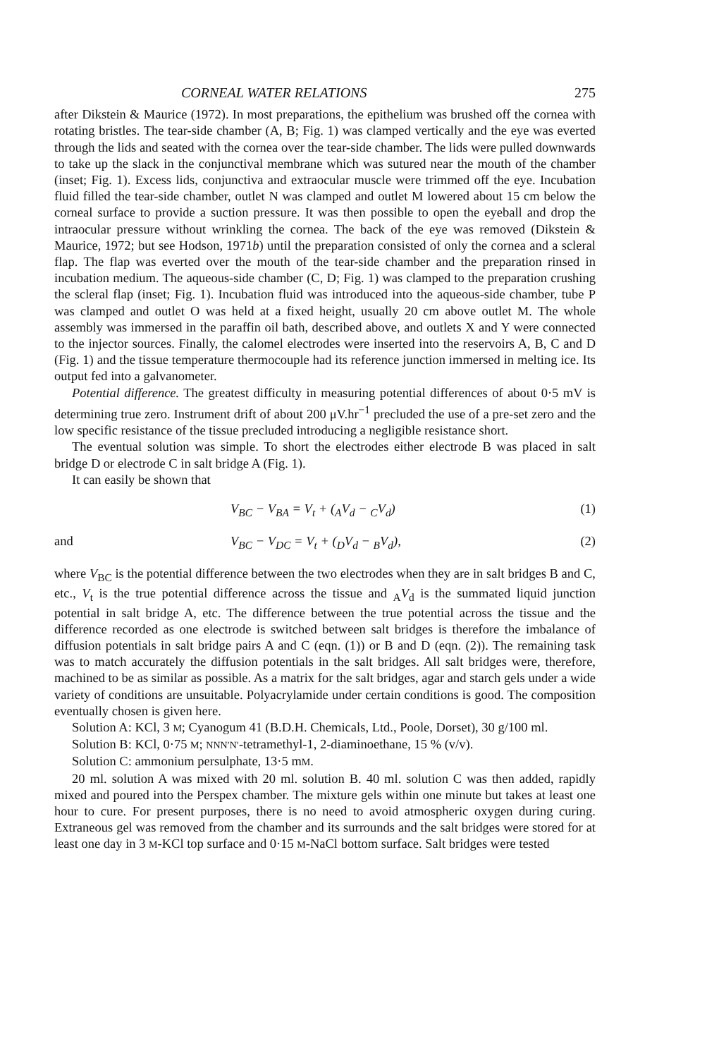CORNEAL WATER RELATIONS 275
after Dikstein & Maurice (1972). In most preparations, the epithelium was brushed off the cornea with rotating bristles. The tear-side chamber (A, B; Fig. 1) was clamped vertically and the eye was everted through the lids and seated with the cornea over the tear-side chamber. The lids were pulled downwards to take up the slack in the conjunctival membrane which was sutured near the mouth of the chamber (inset; Fig. 1). Excess lids, conjunctiva and extraocular muscle were trimmed off the eye. Incubation fluid filled the tear-side chamber, outlet N was clamped and outlet M lowered about 15 cm below the corneal surface to provide a suction pressure. It was then possible to open the eyeball and drop the intraocular pressure without wrinkling the cornea. The back of the eye was removed (Dikstein & Maurice, 1972; but see Hodson, 1971b) until the preparation consisted of only the cornea and a scleral flap. The flap was everted over the mouth of the tear-side chamber and the preparation rinsed in incubation medium. The aqueous-side chamber (C, D; Fig. 1) was clamped to the preparation crushing the scleral flap (inset; Fig. 1). Incubation fluid was introduced into the aqueous-side chamber, tube P was clamped and outlet O was held at a fixed height, usually 20 cm above outlet M. The whole assembly was immersed in the paraffin oil bath, described above, and outlets X and Y were connected to the injector sources. Finally, the calomel electrodes were inserted into the reservoirs A, B, C and D (Fig. 1) and the tissue temperature thermocouple had its reference junction immersed in melting ice. Its output fed into a galvanometer.
Potential difference. The greatest difficulty in measuring potential differences of about 0·5 mV is determining true zero. Instrument drift of about 200 μV.hr<sup>−1</sup> precluded the use of a pre-set zero and the low specific resistance of the tissue precluded introducing a negligible resistance short.
The eventual solution was simple. To short the electrodes either electrode B was placed in salt bridge D or electrode C in salt bridge A (Fig. 1).
It can easily be shown that
V<sub>BC</sub> − V<sub>BA</sub> = V<sub>t</sub> + (<sub>A</sub>V<sub>d</sub> − <sub>C</sub>V<sub>d</sub>) (1)
and V<sub>BC</sub> − V<sub>DC</sub> = V<sub>t</sub> + (<sub>D</sub>V<sub>d</sub> − <sub>B</sub>V<sub>d</sub>), (2)
where V<sub>BC</sub> is the potential difference between the two electrodes when they are in salt bridges B and C, etc., V<sub>t</sub> is the true potential difference across the tissue and <sub>A</sub>V<sub>d</sub> is the summated liquid junction potential in salt bridge A, etc. The difference between the true potential across the tissue and the difference recorded as one electrode is switched between salt bridges is therefore the imbalance of diffusion potentials in salt bridge pairs A and C (eqn. (1)) or B and D (eqn. (2)). The remaining task was to match accurately the diffusion potentials in the salt bridges. All salt bridges were, therefore, machined to be as similar as possible. As a matrix for the salt bridges, agar and starch gels under a wide variety of conditions are unsuitable. Polyacrylamide under certain conditions is good. The composition eventually chosen is given here.
Solution A: KCl, 3 M; Cyanogum 41 (B.D.H. Chemicals, Ltd., Poole, Dorset), 30 g/100 ml.
Solution B: KCl, 0·75 M; NNN′N′-tetramethyl-1, 2-diaminoethane, 15 % (v/v).
Solution C: ammonium persulphate, 13·5 mM.
20 ml. solution A was mixed with 20 ml. solution B. 40 ml. solution C was then added, rapidly mixed and poured into the Perspex chamber. The mixture gels within one minute but takes at least one hour to cure. For present purposes, there is no need to avoid atmospheric oxygen during curing. Extraneous gel was removed from the chamber and its surrounds and the salt bridges were stored for at least one day in 3 M-KCl top surface and 0·15 M-NaCl bottom surface. Salt bridges were tested